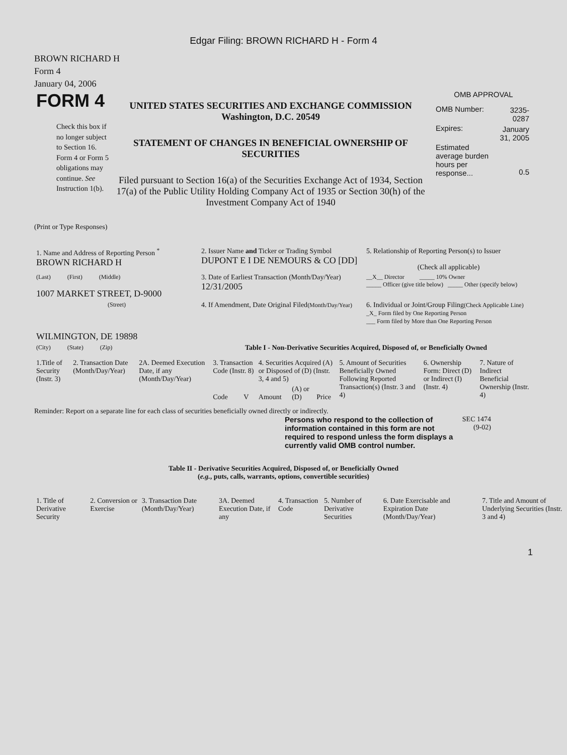Edgar Filing: BROWN RICHARD H - Form 4
BROWN RICHARD H
Form 4
January 04, 2006
FORM 4
Check this box if no longer subject to Section 16. Form 4 or Form 5 obligations may continue. See Instruction 1(b).
UNITED STATES SECURITIES AND EXCHANGE COMMISSION
Washington, D.C. 20549
STATEMENT OF CHANGES IN BENEFICIAL OWNERSHIP OF SECURITIES
Filed pursuant to Section 16(a) of the Securities Exchange Act of 1934, Section 17(a) of the Public Utility Holding Company Act of 1935 or Section 30(h) of the Investment Company Act of 1940
OMB APPROVAL
| OMB Number: | 3235-0287 |
| Expires: | January 31, 2005 |
| Estimated average burden hours per response... | 0.5 |
(Print or Type Responses)
| 1. Name and Address of Reporting Person <sup>*</sup> BROWN RICHARD H | 2. Issuer Name and Ticker or Trading Symbol DUPONT E I DE NEMOURS & CO [DD] | 5. Relationship of Reporting Person(s) to Issuer (Check all applicable) |
| (Last) (First) (Middle) 1007 MARKET STREET, D-9000 | 3. Date of Earliest Transaction (Month/Day/Year) 12/31/2005 | __X__ Director _____ 10% Owner _____ Officer (give title below) _____ Other (specify below) |
| (Street) WILMINGTON, DE 19898 | 4. If Amendment, Date Original Filed (Month/Day/Year) | 6. Individual or Joint/Group Filing (Check Applicable Line) _X_ Form filed by One Reporting Person ___ Form filed by More than One Reporting Person |
| (City) (State) (Zip) | Table I - Non-Derivative Securities Acquired, Disposed of, or Beneficially Owned | |
| 1.Title of Security (Instr. 3) | 2. Transaction Date (Month/Day/Year) | 2A. Deemed Execution Date, if any (Month/Day/Year) | 3. Transaction Code (Instr. 8) | | 4. Securities Acquired (A) or Disposed of (D) (Instr. 3, 4 and 5) | | | 5. Amount of Securities Beneficially Owned Following Reported Transaction(s) (Instr. 3 and 4) | 6. Ownership Form: Direct (D) or Indirect (I) (Instr. 4) | 7. Nature of Indirect Beneficial Ownership (Instr. 4) |
| --- | --- | --- | --- | --- | --- | --- | --- | --- | --- | --- |
| | | | Code | V | Amount | (A) or (D) | Price | | | |
Reminder: Report on a separate line for each class of securities beneficially owned directly or indirectly.
Persons who respond to the collection of information contained in this form are not required to respond unless the form displays a currently valid OMB control number.
SEC 1474 (9-02)
Table II - Derivative Securities Acquired, Disposed of, or Beneficially Owned
(e.g., puts, calls, warrants, options, convertible securities)
| 1. Title of Derivative Security | 2. Conversion or Exercise | 3. Transaction Date (Month/Day/Year) | 3A. Deemed Execution Date, if any | 4. Transaction Code | 5. Number of Derivative Securities | 6. Date Exercisable and Expiration Date (Month/Day/Year) | 7. Title and Amount of Underlying Securities (Instr. 3 and 4) |
| --- | --- | --- | --- | --- | --- | --- | --- |
1